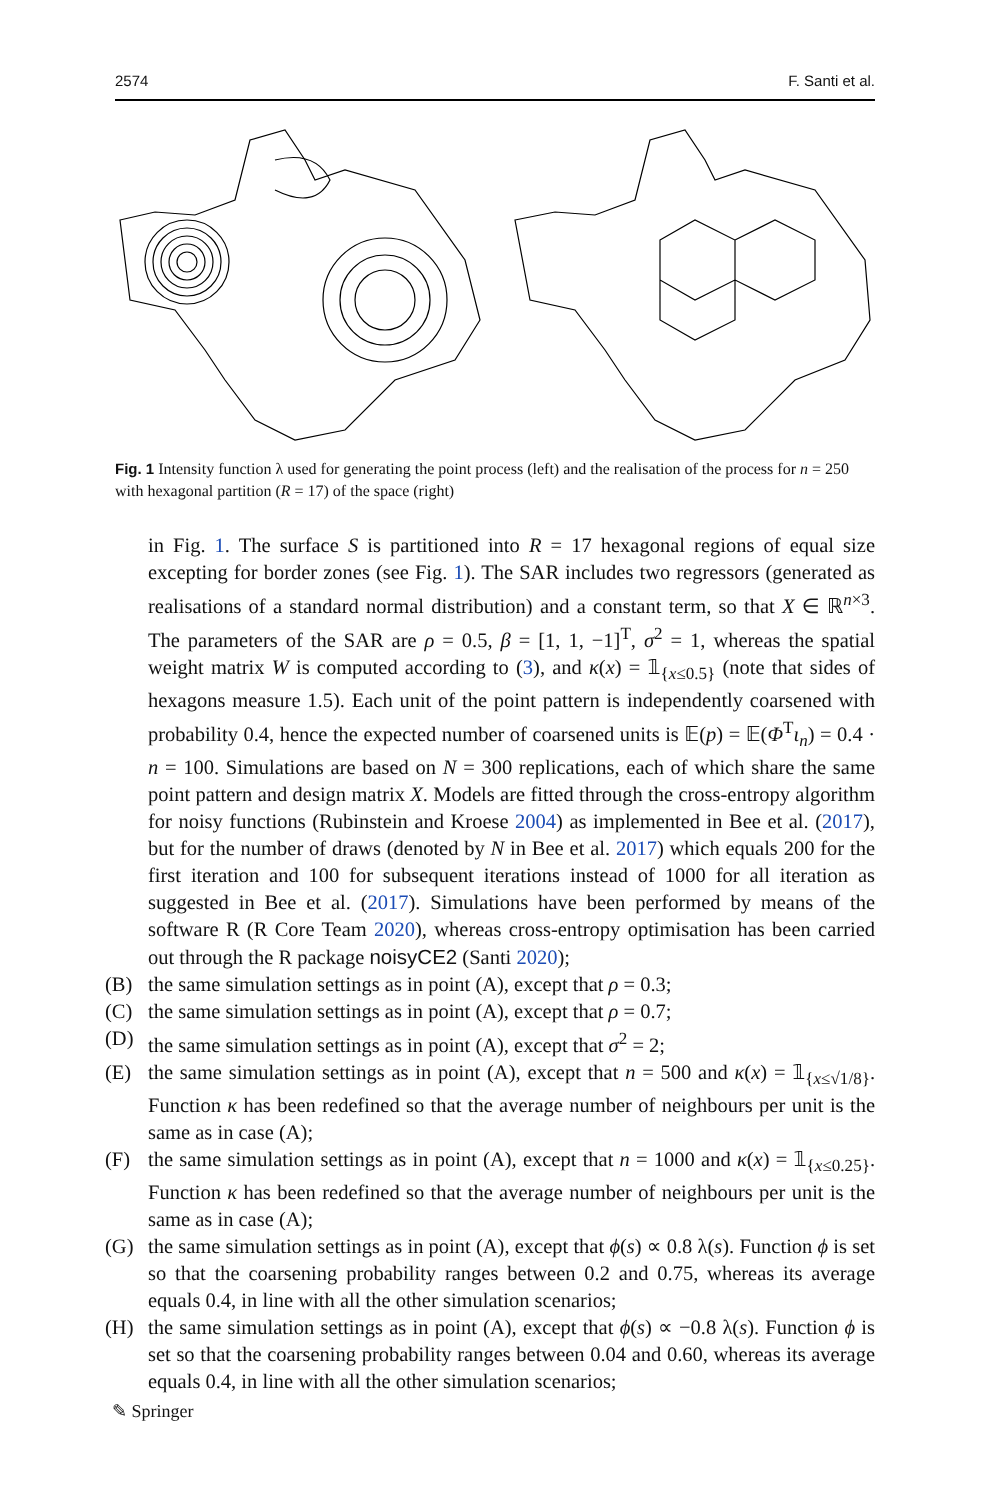2574 F. Santi et al.
Fig. 1 Intensity function λ used for generating the point process (left) and the realisation of the process for n = 250 with hexagonal partition (R = 17) of the space (right)
in Fig. 1. The surface S is partitioned into R = 17 hexagonal regions of equal size excepting for border zones (see Fig. 1). The SAR includes two regressors (generated as realisations of a standard normal distribution) and a constant term, so that X ∈ ℝ<sup>n×3</sup>. The parameters of the SAR are ρ = 0.5, β = [1, 1, −1]<sup>T</sup>, σ<sup>2</sup> = 1, whereas the spatial weight matrix W is computed according to (3), and κ(x) = 𝟙<sub>{x≤0.5}</sub> (note that sides of hexagons measure 1.5). Each unit of the point pattern is independently coarsened with probability 0.4, hence the expected number of coarsened units is 𝔼(p) = 𝔼(Φ<sup>T</sup>ι<sub>n</sub>) = 0.4 · n = 100. Simulations are based on N = 300 replications, each of which share the same point pattern and design matrix X. Models are fitted through the cross-entropy algorithm for noisy functions (Rubinstein and Kroese 2004) as implemented in Bee et al. (2017), but for the number of draws (denoted by N in Bee et al. 2017) which equals 200 for the first iteration and 100 for subsequent iterations instead of 1000 for all iteration as suggested in Bee et al. (2017). Simulations have been performed by means of the software R (R Core Team 2020), whereas cross-entropy optimisation has been carried out through the R package noisyCE2 (Santi 2020);
(B) the same simulation settings as in point (A), except that ρ = 0.3;
(C) the same simulation settings as in point (A), except that ρ = 0.7;
(D) the same simulation settings as in point (A), except that σ<sup>2</sup> = 2;
(E) the same simulation settings as in point (A), except that n = 500 and κ(x) = 𝟙<sub>{x≤√1/8}</sub>. Function κ has been redefined so that the average number of neighbours per unit is the same as in case (A);
(F) the same simulation settings as in point (A), except that n = 1000 and κ(x) = 𝟙<sub>{x≤0.25}</sub>. Function κ has been redefined so that the average number of neighbours per unit is the same as in case (A);
(G) the same simulation settings as in point (A), except that ϕ(s) ∝ 0.8 λ(s). Function ϕ is set so that the coarsening probability ranges between 0.2 and 0.75, whereas its average equals 0.4, in line with all the other simulation scenarios;
(H) the same simulation settings as in point (A), except that ϕ(s) ∝ −0.8 λ(s). Function ϕ is set so that the coarsening probability ranges between 0.04 and 0.60, whereas its average equals 0.4, in line with all the other simulation scenarios;
✎ Springer